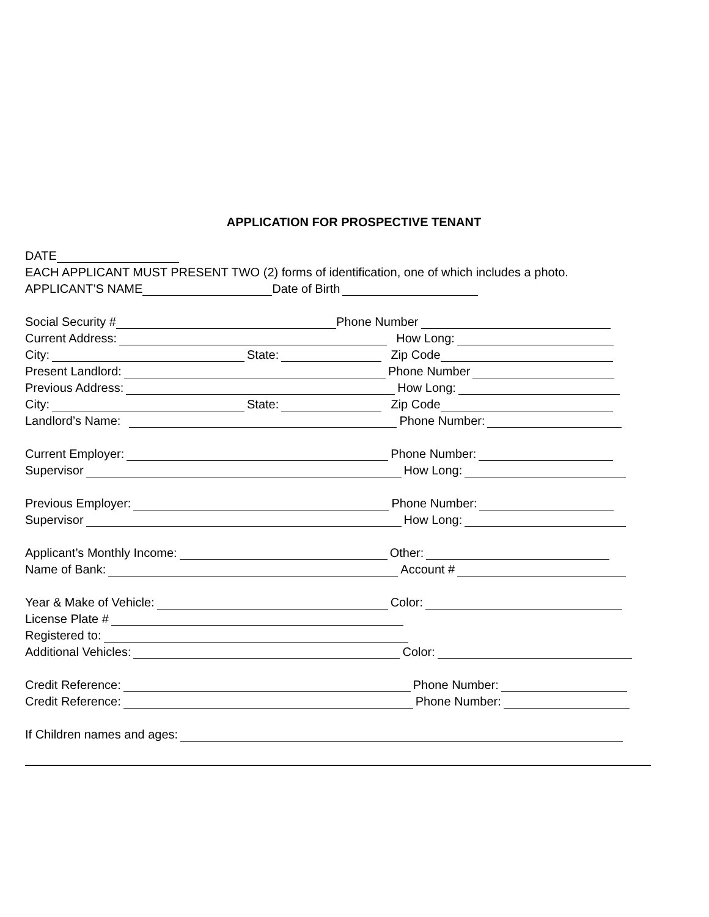APPLICATION FOR PROSPECTIVE TENANT
DATE
EACH APPLICANT MUST PRESENT TWO (2) forms of identification, one of which includes a photo.
APPLICANT’S NAME Date of Birth
Social Security # Phone Number
Current Address: How Long:
City: State: Zip Code
Present Landlord: Phone Number
Previous Address: How Long:
City: State: Zip Code
Landlord’s Name: Phone Number:
Current Employer: Phone Number:
Supervisor How Long:
Previous Employer: Phone Number:
Supervisor How Long:
Applicant’s Monthly Income: Other:
Name of Bank: Account #
Year & Make of Vehicle: Color:
License Plate #
Registered to:
Additional Vehicles: Color:
Credit Reference: Phone Number:
Credit Reference: Phone Number:
If Children names and ages: